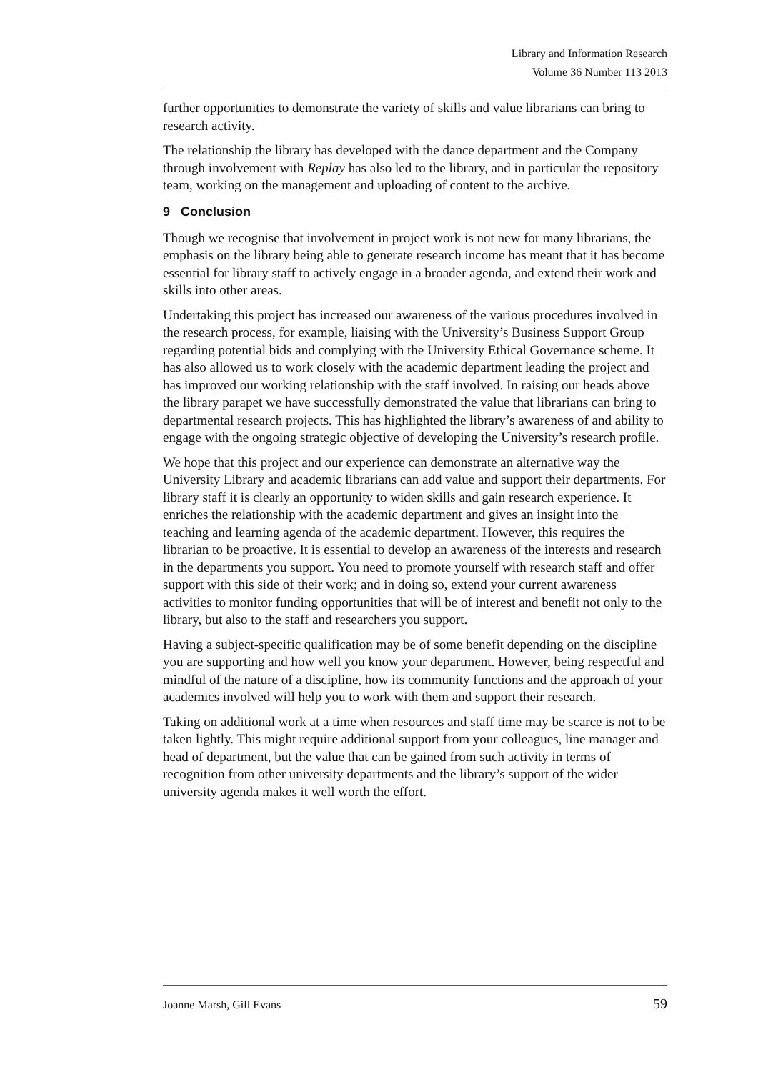Library and Information Research
Volume 36 Number 113 2013
further opportunities to demonstrate the variety of skills and value librarians can bring to research activity.
The relationship the library has developed with the dance department and the Company through involvement with Replay has also led to the library, and in particular the repository team, working on the management and uploading of content to the archive.
9 Conclusion
Though we recognise that involvement in project work is not new for many librarians, the emphasis on the library being able to generate research income has meant that it has become essential for library staff to actively engage in a broader agenda, and extend their work and skills into other areas.
Undertaking this project has increased our awareness of the various procedures involved in the research process, for example, liaising with the University’s Business Support Group regarding potential bids and complying with the University Ethical Governance scheme. It has also allowed us to work closely with the academic department leading the project and has improved our working relationship with the staff involved. In raising our heads above the library parapet we have successfully demonstrated the value that librarians can bring to departmental research projects. This has highlighted the library’s awareness of and ability to engage with the ongoing strategic objective of developing the University’s research profile.
We hope that this project and our experience can demonstrate an alternative way the University Library and academic librarians can add value and support their departments. For library staff it is clearly an opportunity to widen skills and gain research experience. It enriches the relationship with the academic department and gives an insight into the teaching and learning agenda of the academic department. However, this requires the librarian to be proactive. It is essential to develop an awareness of the interests and research in the departments you support. You need to promote yourself with research staff and offer support with this side of their work; and in doing so, extend your current awareness activities to monitor funding opportunities that will be of interest and benefit not only to the library, but also to the staff and researchers you support.
Having a subject-specific qualification may be of some benefit depending on the discipline you are supporting and how well you know your department. However, being respectful and mindful of the nature of a discipline, how its community functions and the approach of your academics involved will help you to work with them and support their research.
Taking on additional work at a time when resources and staff time may be scarce is not to be taken lightly. This might require additional support from your colleagues, line manager and head of department, but the value that can be gained from such activity in terms of recognition from other university departments and the library’s support of the wider university agenda makes it well worth the effort.
Joanne Marsh, Gill Evans 59